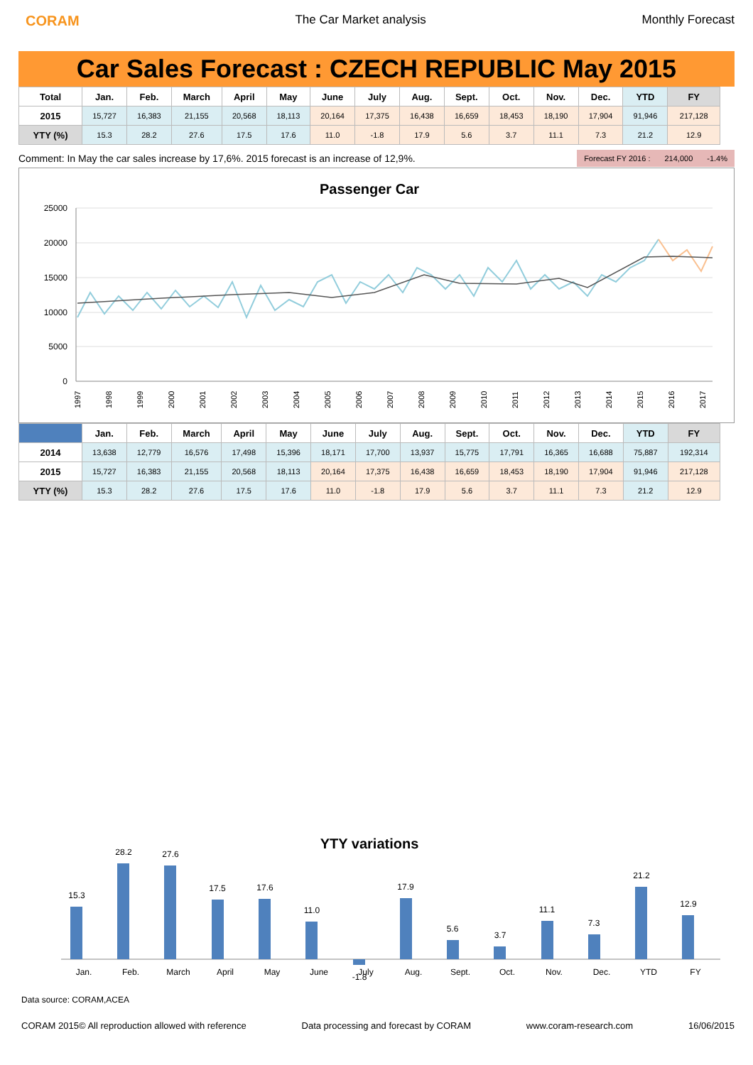CORAM The Car Market analysis Monthly Forecast
Car Sales Forecast : CZECH REPUBLIC May 2015
| Total | Jan. | Feb. | March | April | May | June | July | Aug. | Sept. | Oct. | Nov. | Dec. | YTD | FY |
| --- | --- | --- | --- | --- | --- | --- | --- | --- | --- | --- | --- | --- | --- | --- |
| 2015 | 15,727 | 16,383 | 21,155 | 20,568 | 18,113 | 20,164 | 17,375 | 16,438 | 16,659 | 18,453 | 18,190 | 17,904 | 91,946 | 217,128 |
| YTY (%) | 15.3 | 28.2 | 27.6 | 17.5 | 17.6 | 11.0 | -1.8 | 17.9 | 5.6 | 3.7 | 11.1 | 7.3 | 21.2 | 12.9 |
Comment: In May the car sales increase by 17,6%. 2015 forecast is an increase of 12,9%.
Forecast FY 2016 : 214,000 -1.4%
Passenger Car
25000
20000
15000
10000
5000
0
1997
1998
1999
2000
2001
2002
2003
2004
2005
2006
2007
2008
2009
2010
2011
2012
2013
2014
2015
2016
2017
| | Jan. | Feb. | March | April | May | June | July | Aug. | Sept. | Oct. | Nov. | Dec. | YTD | FY |
| --- | --- | --- | --- | --- | --- | --- | --- | --- | --- | --- | --- | --- | --- | --- |
| 2014 | 13,638 | 12,779 | 16,576 | 17,498 | 15,396 | 18,171 | 17,700 | 13,937 | 15,775 | 17,791 | 16,365 | 16,688 | 75,887 | 192,314 |
| 2015 | 15,727 | 16,383 | 21,155 | 20,568 | 18,113 | 20,164 | 17,375 | 16,438 | 16,659 | 18,453 | 18,190 | 17,904 | 91,946 | 217,128 |
| YTY (%) | 15.3 | 28.2 | 27.6 | 17.5 | 17.6 | 11.0 | -1.8 | 17.9 | 5.6 | 3.7 | 11.1 | 7.3 | 21.2 | 12.9 |
YTY variations
15.3
28.2
27.6
17.5
17.6
11.0
17.9
5.6
3.7
11.1
7.3
21.2
12.9
Jan.
Feb.
March
April
May
June
July
-1.8
Aug.
Sept.
Oct.
Nov.
Dec.
YTD
FY
Data source: CORAM,ACEA
CORAM 2015© All reproduction allowed with reference Data processing and forecast by CORAM www.coram-research.com 16/06/2015